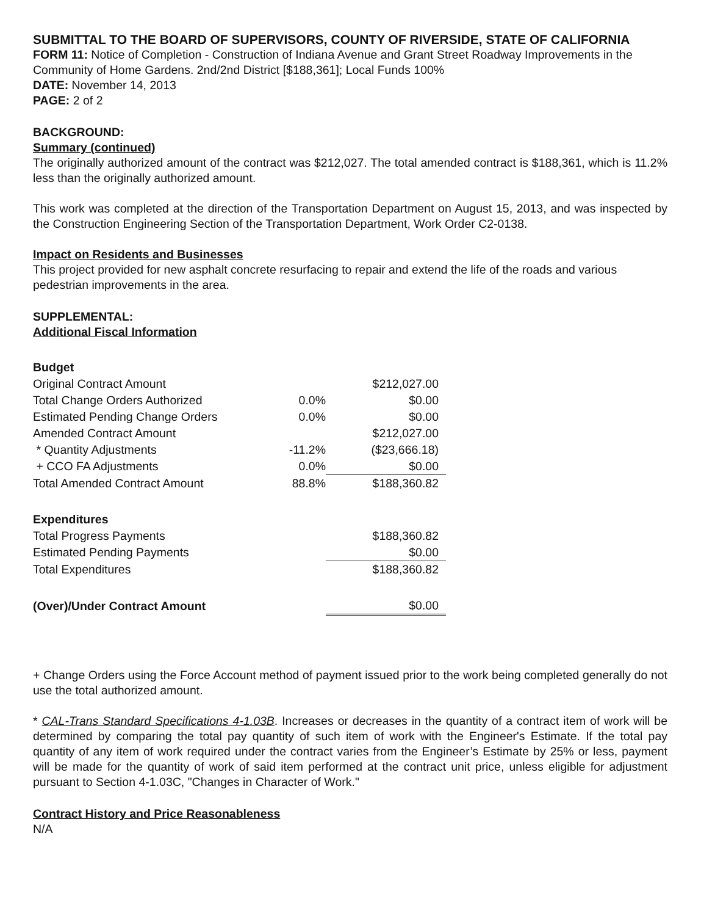SUBMITTAL TO THE BOARD OF SUPERVISORS, COUNTY OF RIVERSIDE, STATE OF CALIFORNIA
FORM 11: Notice of Completion - Construction of Indiana Avenue and Grant Street Roadway Improvements in the Community of Home Gardens. 2nd/2nd District [$188,361]; Local Funds 100%
DATE: November 14, 2013
PAGE: 2 of 2
BACKGROUND:
Summary (continued)
The originally authorized amount of the contract was $212,027. The total amended contract is $188,361, which is 11.2% less than the originally authorized amount.
This work was completed at the direction of the Transportation Department on August 15, 2013, and was inspected by the Construction Engineering Section of the Transportation Department, Work Order C2-0138.
Impact on Residents and Businesses
This project provided for new asphalt concrete resurfacing to repair and extend the life of the roads and various pedestrian improvements in the area.
SUPPLEMENTAL:
Additional Fiscal Information
| Budget | | |
| Original Contract Amount | | $212,027.00 |
| Total Change Orders Authorized | 0.0% | $0.00 |
| Estimated Pending Change Orders | 0.0% | $0.00 |
| Amended Contract Amount | | $212,027.00 |
| * Quantity Adjustments | -11.2% | ($23,666.18) |
| + CCO FA Adjustments | 0.0% | $0.00 |
| Total Amended Contract Amount | 88.8% | $188,360.82 |
| Expenditures | | |
| Total Progress Payments | | $188,360.82 |
| Estimated Pending Payments | | $0.00 |
| Total Expenditures | | $188,360.82 |
| (Over)/Under Contract Amount | | $0.00 |
+ Change Orders using the Force Account method of payment issued prior to the work being completed generally do not use the total authorized amount.
* CAL-Trans Standard Specifications 4-1.03B. Increases or decreases in the quantity of a contract item of work will be determined by comparing the total pay quantity of such item of work with the Engineer's Estimate. If the total pay quantity of any item of work required under the contract varies from the Engineer’s Estimate by 25% or less, payment will be made for the quantity of work of said item performed at the contract unit price, unless eligible for adjustment pursuant to Section 4-1.03C, "Changes in Character of Work."
Contract History and Price Reasonableness
N/A